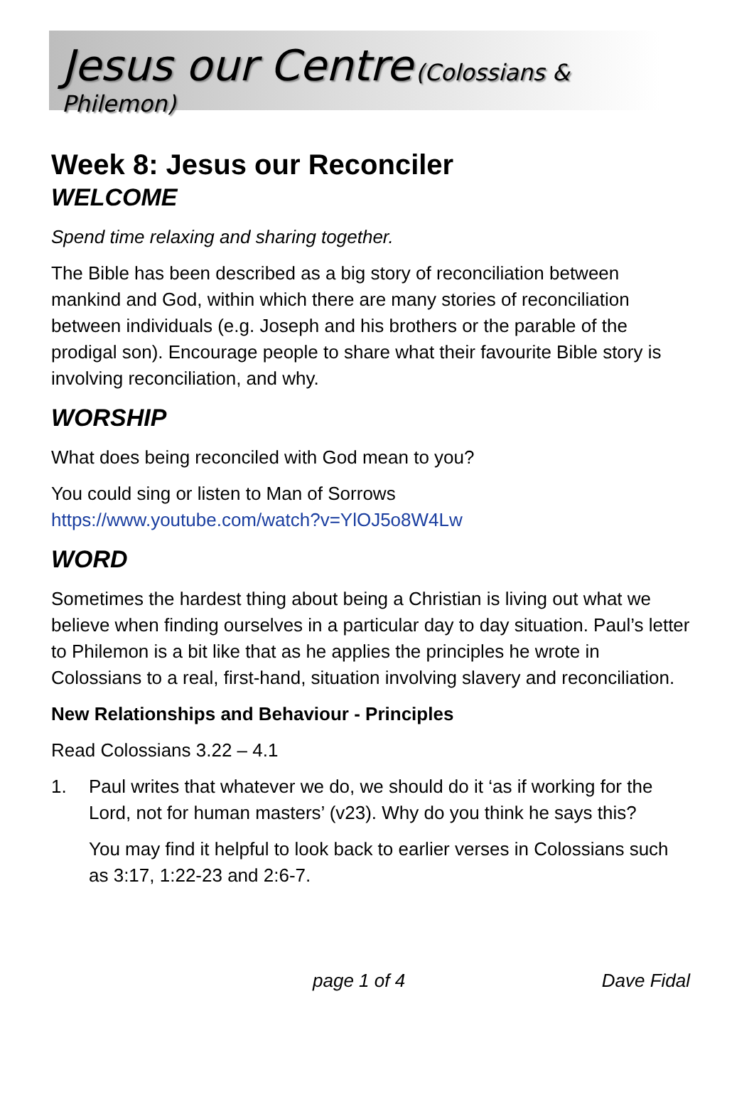Jesus our Centre (Colossians & Philemon)
Week 8: Jesus our Reconciler
WELCOME
Spend time relaxing and sharing together.
The Bible has been described as a big story of reconciliation between mankind and God, within which there are many stories of reconciliation between individuals (e.g. Joseph and his brothers or the parable of the prodigal son). Encourage people to share what their favourite Bible story is involving reconciliation, and why.
WORSHIP
What does being reconciled with God mean to you?
You could sing or listen to Man of Sorrows
https://www.youtube.com/watch?v=YlOJ5o8W4Lw
WORD
Sometimes the hardest thing about being a Christian is living out what we believe when finding ourselves in a particular day to day situation. Paul’s letter to Philemon is a bit like that as he applies the principles he wrote in Colossians to a real, first-hand, situation involving slavery and reconciliation.
New Relationships and Behaviour - Principles
Read Colossians 3.22 – 4.1
1. Paul writes that whatever we do, we should do it ‘as if working for the Lord, not for human masters’ (v23). Why do you think he says this?
You may find it helpful to look back to earlier verses in Colossians such as 3:17, 1:22-23 and 2:6-7.
page 1 of 4 Dave Fidal